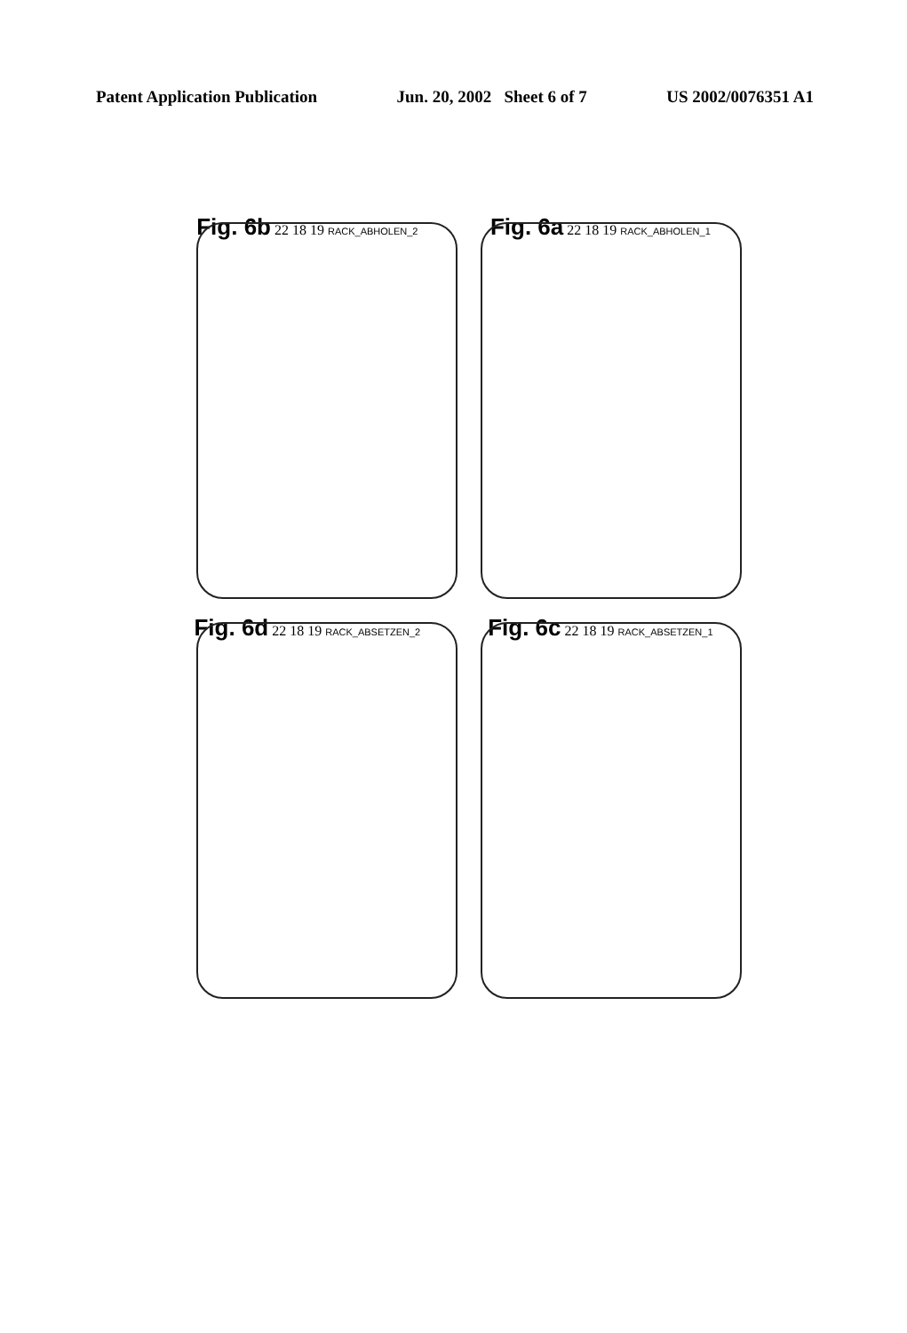Patent Application Publication Jun. 20, 2002 Sheet 6 of 7 US 2002/0076351 A1
Fig. 6b 22 18 19 RACK_ABHOLEN_2
Fig. 6a 22 18 19 RACK_ABHOLEN_1
Fig. 6d 22 18 19 RACK_ABSETZEN_2
Fig. 6c 22 18 19 RACK_ABSETZEN_1